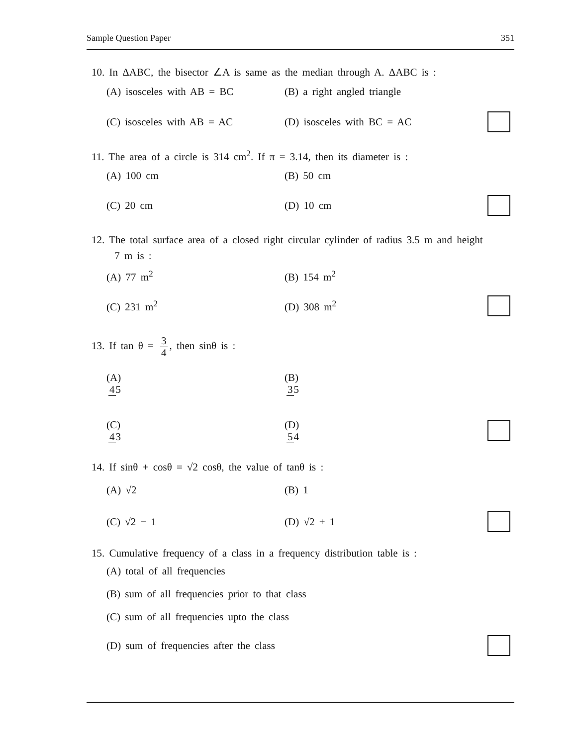Sample Question Paper 351
10. In ΔABC, the bisector ∠A is same as the median through A. ΔABC is :
(A) isosceles with AB = BC (B) a right angled triangle
(C) isosceles with AB = AC (D) isosceles with BC = AC
11. The area of a circle is 314 cm<sup>2</sup>. If π = 3.14, then its diameter is :
(A) 100 cm (B) 50 cm
(C) 20 cm (D) 10 cm
12. The total surface area of a closed right circular cylinder of radius 3.5 m and height
7 m is :
(A) 77 m<sup>2</sup> (B) 154 m<sup>2</sup>
(C) 231 m<sup>2</sup> (D) 308 m<sup>2</sup>
13. If tan θ = 3 4, then sinθ is :
(A)
45 (B)
35
(C)
43 (D)
54
14. If sinθ + cosθ = √2 cosθ, the value of tanθ is :
(A) √2 (B) 1
(C) √2 − 1 (D) √2 + 1
15. Cumulative frequency of a class in a frequency distribution table is :
(A) total of all frequencies
(B) sum of all frequencies prior to that class
(C) sum of all frequencies upto the class
(D) sum of frequencies after the class